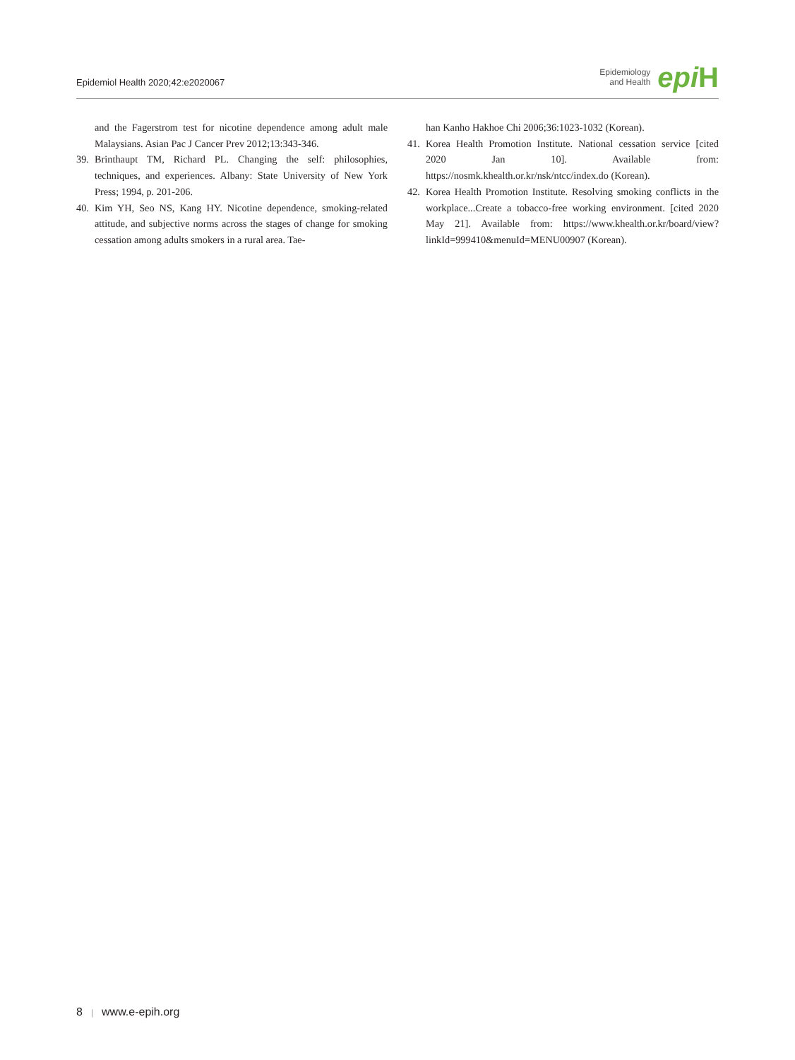Epidemiol Health 2020;42:e2020067
Epidemiology
and Health
epi H
and the Fagerstrom test for nicotine dependence among adult male Malaysians. Asian Pac J Cancer Prev 2012;13:343-346.
39. Brinthaupt TM, Richard PL. Changing the self: philosophies, techniques, and experiences. Albany: State University of New York Press; 1994, p. 201-206.
40. Kim YH, Seo NS, Kang HY. Nicotine dependence, smoking-related attitude, and subjective norms across the stages of change for smoking cessation among adults smokers in a rural area. Tae-
han Kanho Hakhoe Chi 2006;36:1023-1032 (Korean).
41. Korea Health Promotion Institute. National cessation service [cited 2020 Jan 10]. Available from: https://nosmk.khealth.or.kr/nsk/ntcc/index.do (Korean).
42. Korea Health Promotion Institute. Resolving smoking conflicts in the workplace...Create a tobacco-free working environment. [cited 2020 May 21]. Available from: https://www.khealth.or.kr/board/view?linkId=999410&menuId=MENU00907 (Korean).
8 | www.e-epih.org